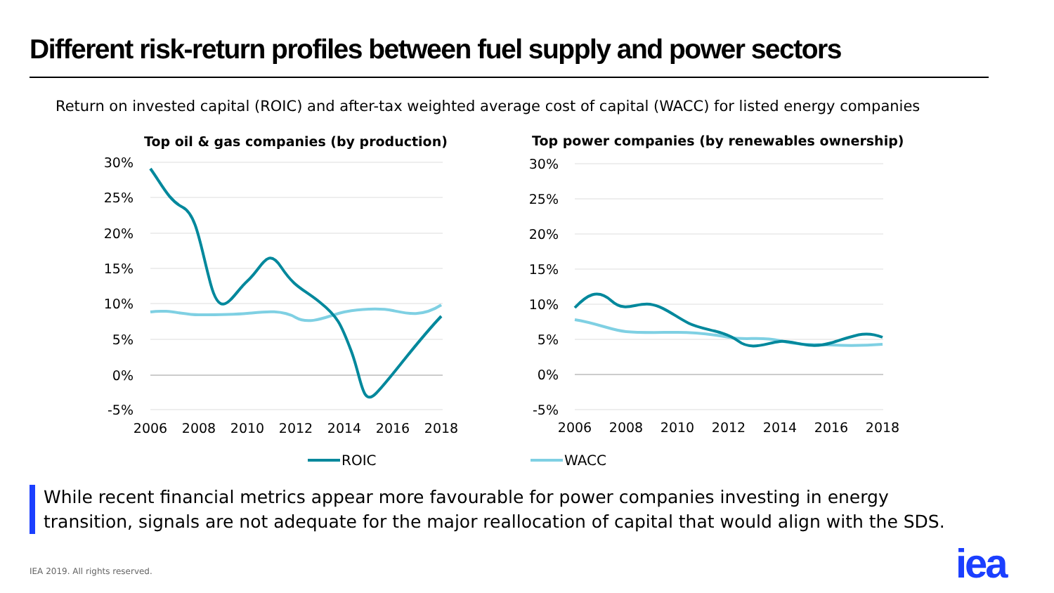Different risk-return profiles between fuel supply and power sectors
Return on invested capital (ROIC) and after-tax weighted average cost of capital (WACC) for listed energy companies
Top oil & gas companies (by production)
Top power companies (by renewables ownership)
30%
25%
20%
15%
10%
5%
0%
-5%
30%
25%
20%
15%
10%
5%
0%
-5%
2006
2008
2010
2012
2014
2016
2018
2006
2008
2010
2012
2014
2016
2018
ROIC
WACC
While recent financial metrics appear more favourable for power companies investing in energy
transition, signals are not adequate for the major reallocation of capital that would align with the SDS.
IEA 2019. All rights reserved. iea